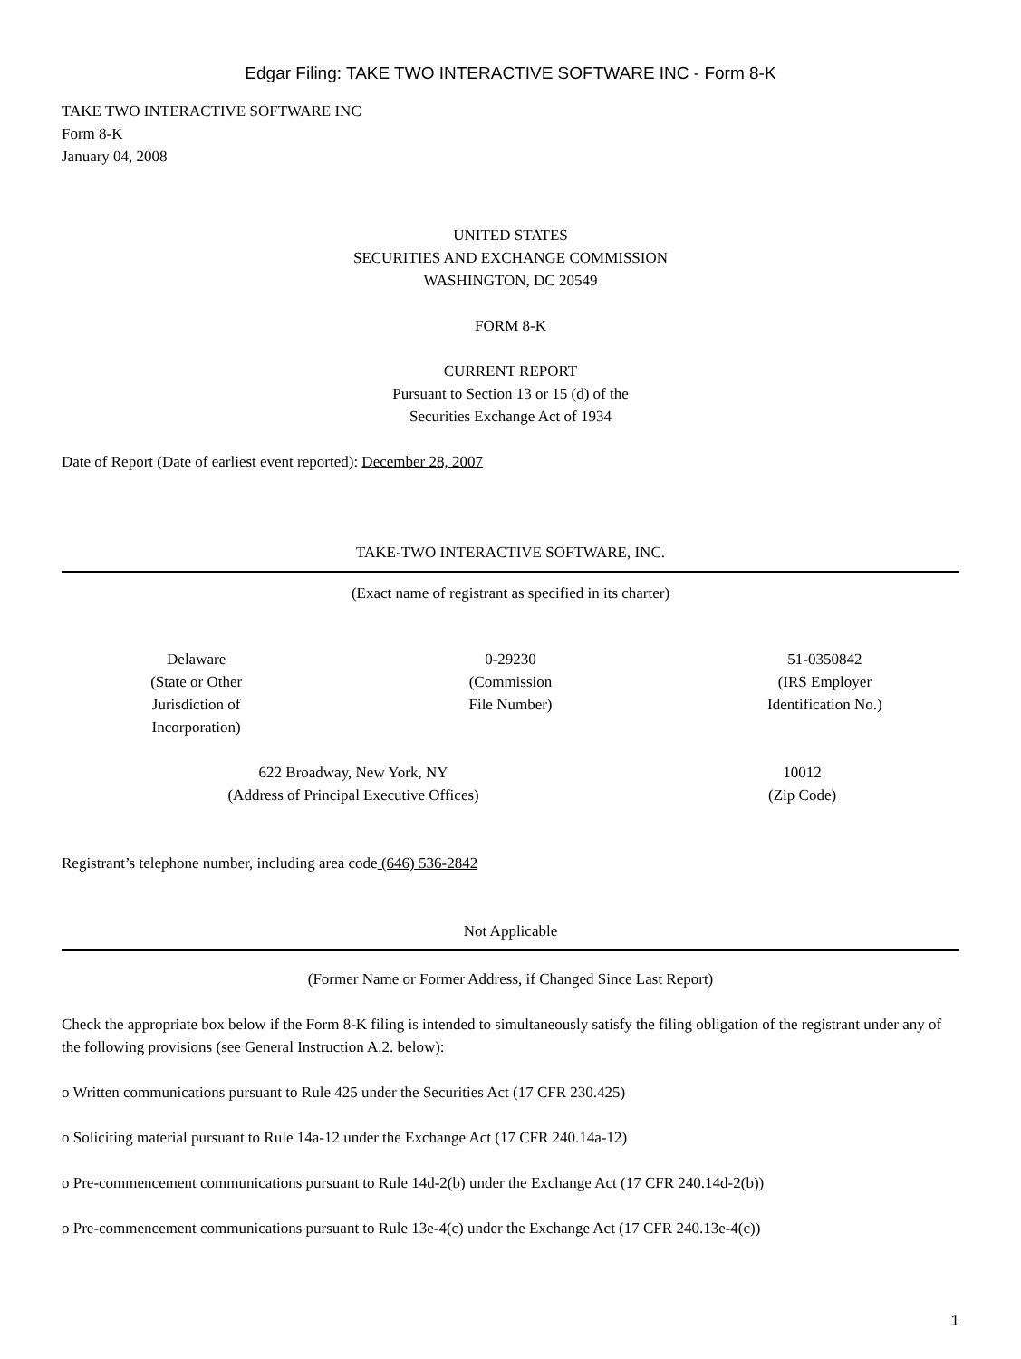Edgar Filing: TAKE TWO INTERACTIVE SOFTWARE INC - Form 8-K
TAKE TWO INTERACTIVE SOFTWARE INC
Form 8-K
January 04, 2008
UNITED STATES
SECURITIES AND EXCHANGE COMMISSION
WASHINGTON, DC 20549
FORM 8-K
CURRENT REPORT
Pursuant to Section 13 or 15 (d) of the
Securities Exchange Act of 1934
Date of Report (Date of earliest event reported): December 28, 2007
TAKE-TWO INTERACTIVE SOFTWARE, INC.
(Exact name of registrant as specified in its charter)
| Delaware (State or Other Jurisdiction of Incorporation) | 0-29230 (Commission File Number) | 51-0350842 (IRS Employer Identification No.) |
| 622 Broadway, New York, NY (Address of Principal Executive Offices) | 10012 (Zip Code) |
Registrant’s telephone number, including area code (646) 536-2842
Not Applicable
(Former Name or Former Address, if Changed Since Last Report)
Check the appropriate box below if the Form 8-K filing is intended to simultaneously satisfy the filing obligation of the registrant under any of the following provisions (see General Instruction A.2. below):
o Written communications pursuant to Rule 425 under the Securities Act (17 CFR 230.425)
o Soliciting material pursuant to Rule 14a-12 under the Exchange Act (17 CFR 240.14a-12)
o Pre-commencement communications pursuant to Rule 14d-2(b) under the Exchange Act (17 CFR 240.14d-2(b))
o Pre-commencement communications pursuant to Rule 13e-4(c) under the Exchange Act (17 CFR 240.13e-4(c))
1